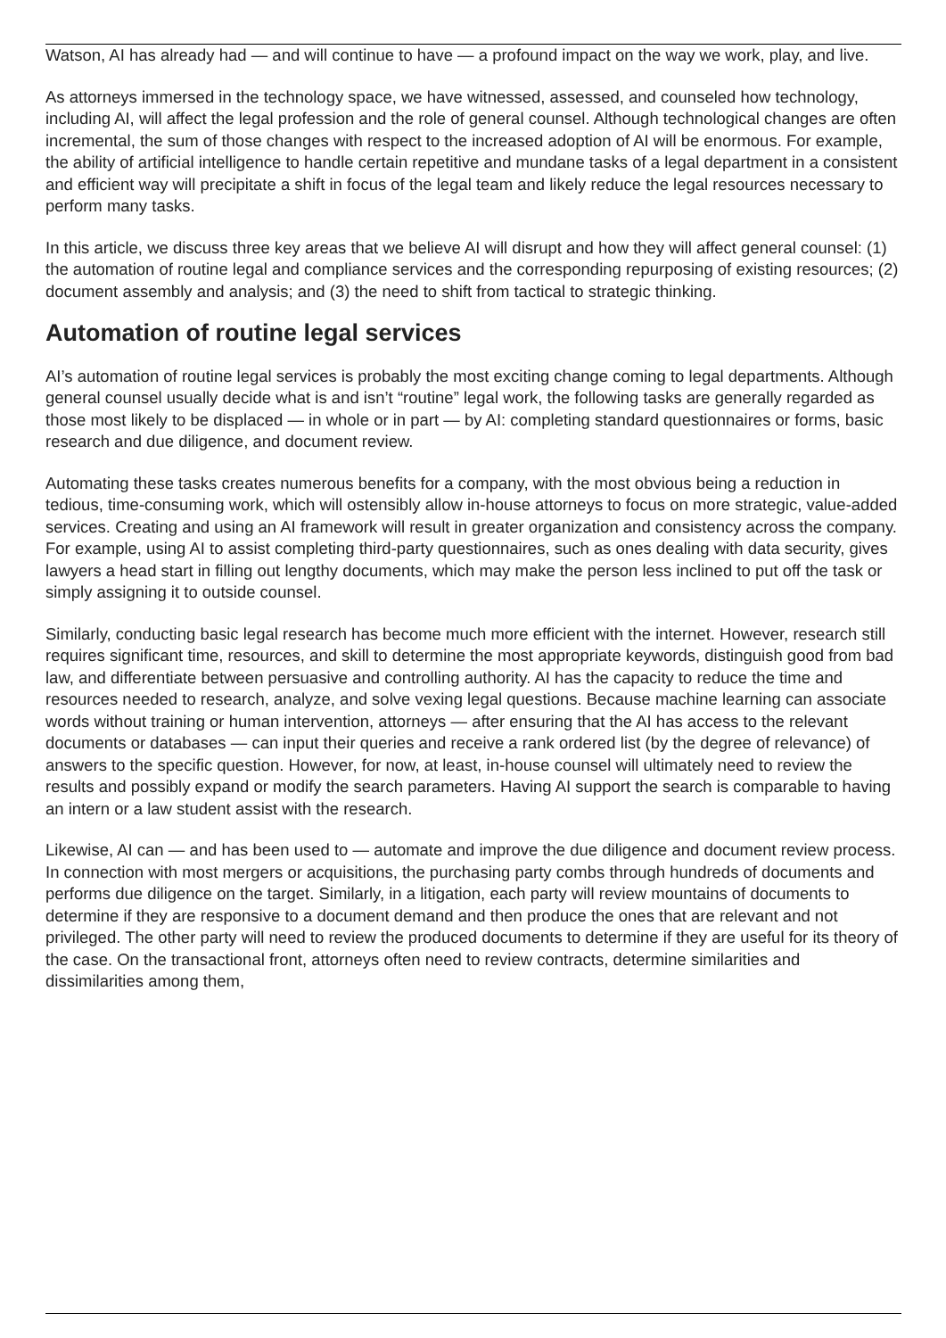Watson, AI has already had — and will continue to have — a profound impact on the way we work, play, and live.
As attorneys immersed in the technology space, we have witnessed, assessed, and counseled how technology, including AI, will affect the legal profession and the role of general counsel. Although technological changes are often incremental, the sum of those changes with respect to the increased adoption of AI will be enormous. For example, the ability of artificial intelligence to handle certain repetitive and mundane tasks of a legal department in a consistent and efficient way will precipitate a shift in focus of the legal team and likely reduce the legal resources necessary to perform many tasks.
In this article, we discuss three key areas that we believe AI will disrupt and how they will affect general counsel: (1) the automation of routine legal and compliance services and the corresponding repurposing of existing resources; (2) document assembly and analysis; and (3) the need to shift from tactical to strategic thinking.
Automation of routine legal services
AI’s automation of routine legal services is probably the most exciting change coming to legal departments. Although general counsel usually decide what is and isn’t “routine” legal work, the following tasks are generally regarded as those most likely to be displaced — in whole or in part — by AI: completing standard questionnaires or forms, basic research and due diligence, and document review.
Automating these tasks creates numerous benefits for a company, with the most obvious being a reduction in tedious, time-consuming work, which will ostensibly allow in-house attorneys to focus on more strategic, value-added services. Creating and using an AI framework will result in greater organization and consistency across the company. For example, using AI to assist completing third-party questionnaires, such as ones dealing with data security, gives lawyers a head start in filling out lengthy documents, which may make the person less inclined to put off the task or simply assigning it to outside counsel.
Similarly, conducting basic legal research has become much more efficient with the internet. However, research still requires significant time, resources, and skill to determine the most appropriate keywords, distinguish good from bad law, and differentiate between persuasive and controlling authority. AI has the capacity to reduce the time and resources needed to research, analyze, and solve vexing legal questions. Because machine learning can associate words without training or human intervention, attorneys — after ensuring that the AI has access to the relevant documents or databases — can input their queries and receive a rank ordered list (by the degree of relevance) of answers to the specific question. However, for now, at least, in-house counsel will ultimately need to review the results and possibly expand or modify the search parameters. Having AI support the search is comparable to having an intern or a law student assist with the research.
Likewise, AI can — and has been used to — automate and improve the due diligence and document review process. In connection with most mergers or acquisitions, the purchasing party combs through hundreds of documents and performs due diligence on the target. Similarly, in a litigation, each party will review mountains of documents to determine if they are responsive to a document demand and then produce the ones that are relevant and not privileged. The other party will need to review the produced documents to determine if they are useful for its theory of the case. On the transactional front, attorneys often need to review contracts, determine similarities and dissimilarities among them,